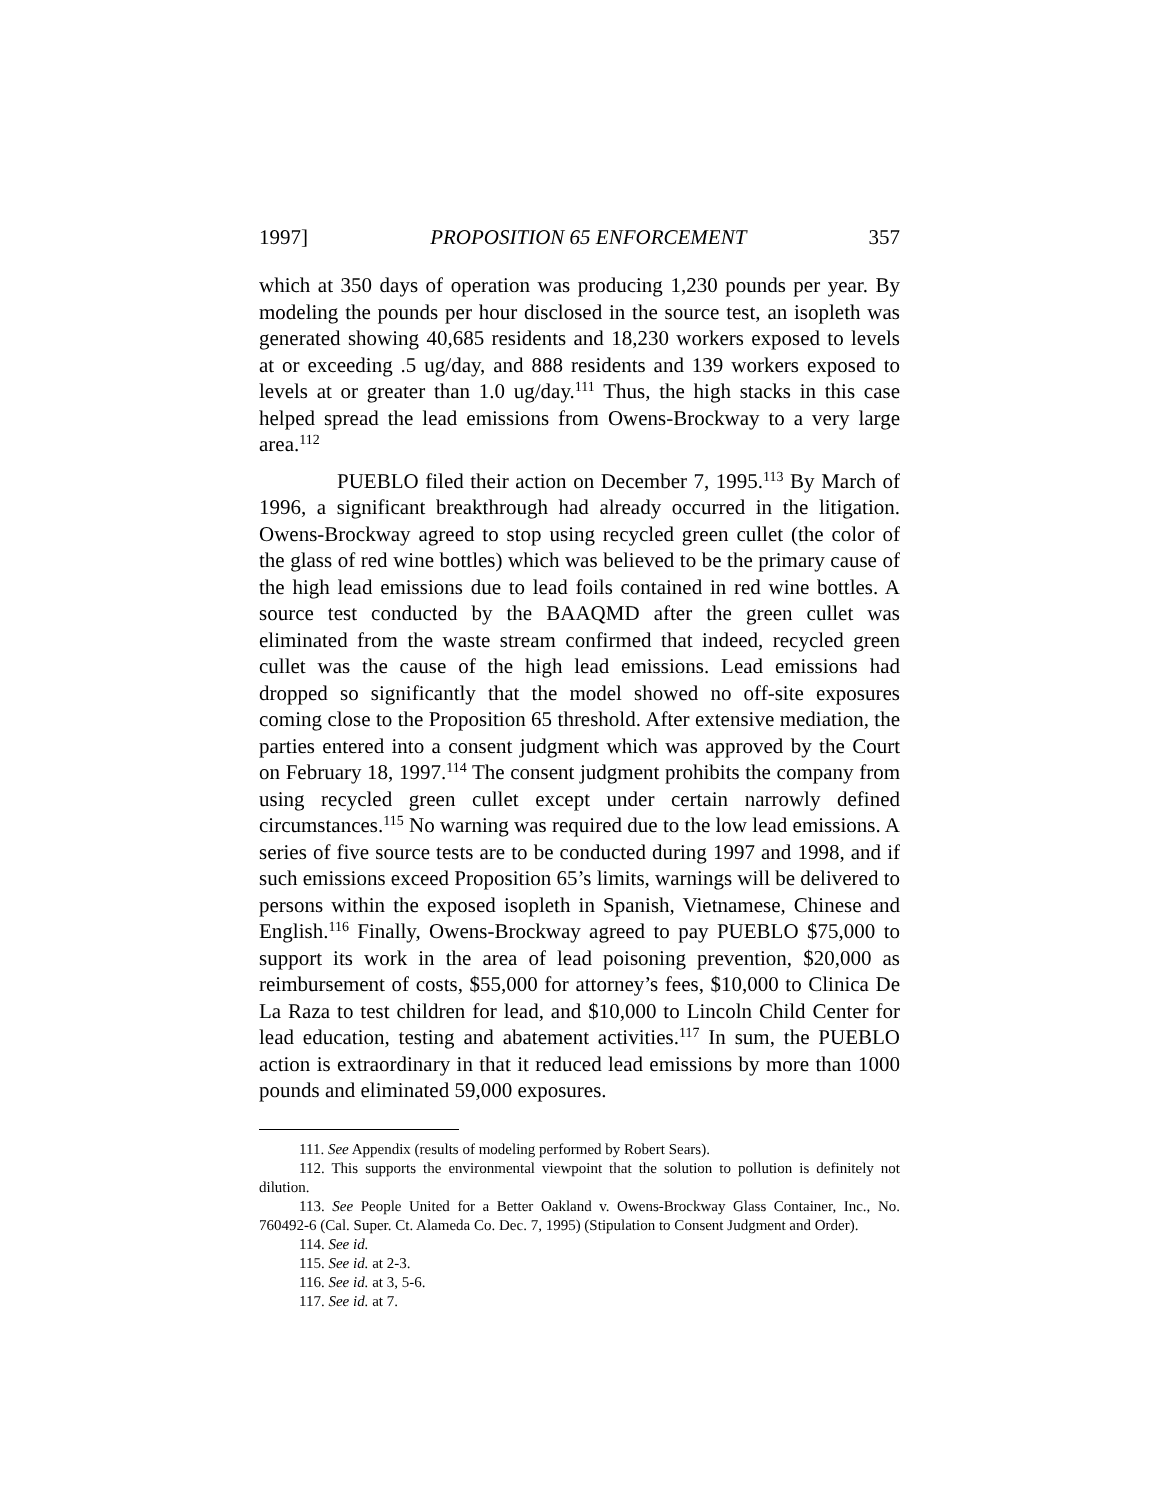1997] PROPOSITION 65 ENFORCEMENT 357
which at 350 days of operation was producing 1,230 pounds per year. By modeling the pounds per hour disclosed in the source test, an isopleth was generated showing 40,685 residents and 18,230 workers exposed to levels at or exceeding .5 ug/day, and 888 residents and 139 workers exposed to levels at or greater than 1.0 ug/day.<sup>111</sup> Thus, the high stacks in this case helped spread the lead emissions from Owens-Brockway to a very large area.<sup>112</sup>
PUEBLO filed their action on December 7, 1995.<sup>113</sup> By March of 1996, a significant breakthrough had already occurred in the litigation. Owens-Brockway agreed to stop using recycled green cullet (the color of the glass of red wine bottles) which was believed to be the primary cause of the high lead emissions due to lead foils contained in red wine bottles. A source test conducted by the BAAQMD after the green cullet was eliminated from the waste stream confirmed that indeed, recycled green cullet was the cause of the high lead emissions. Lead emissions had dropped so significantly that the model showed no off-site exposures coming close to the Proposition 65 threshold. After extensive mediation, the parties entered into a consent judgment which was approved by the Court on February 18, 1997.<sup>114</sup> The consent judgment prohibits the company from using recycled green cullet except under certain narrowly defined circumstances.<sup>115</sup> No warning was required due to the low lead emissions. A series of five source tests are to be conducted during 1997 and 1998, and if such emissions exceed Proposition 65’s limits, warnings will be delivered to persons within the exposed isopleth in Spanish, Vietnamese, Chinese and English.<sup>116</sup> Finally, Owens-Brockway agreed to pay PUEBLO $75,000 to support its work in the area of lead poisoning prevention, $20,000 as reimbursement of costs, $55,000 for attorney’s fees, $10,000 to Clinica De La Raza to test children for lead, and $10,000 to Lincoln Child Center for lead education, testing and abatement activities.<sup>117</sup> In sum, the PUEBLO action is extraordinary in that it reduced lead emissions by more than 1000 pounds and eliminated 59,000 exposures.
111. See Appendix (results of modeling performed by Robert Sears).
112. This supports the environmental viewpoint that the solution to pollution is definitely not dilution.
113. See People United for a Better Oakland v. Owens-Brockway Glass Container, Inc., No. 760492-6 (Cal. Super. Ct. Alameda Co. Dec. 7, 1995) (Stipulation to Consent Judgment and Order).
114. See id.
115. See id. at 2-3.
116. See id. at 3, 5-6.
117. See id. at 7.